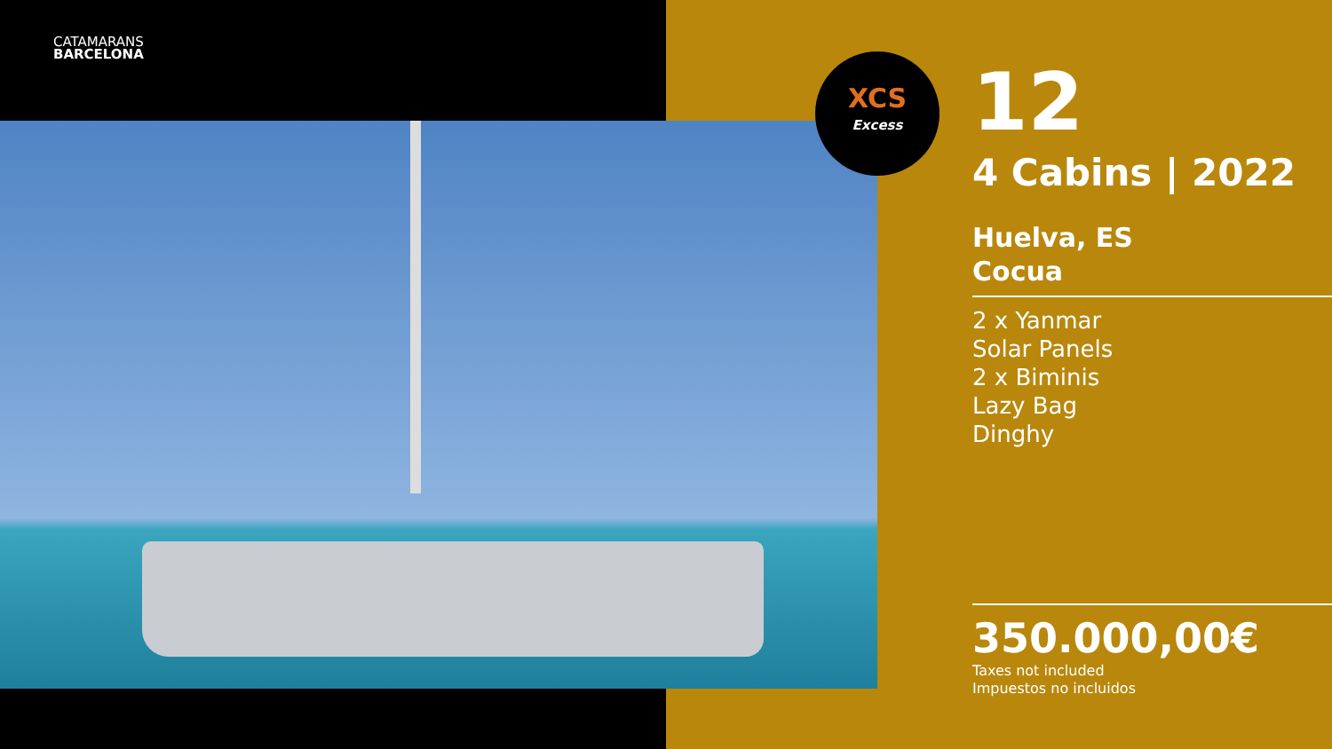CATAMARANS
BARCELONA
XCS
Excess
12
4 Cabins | 2022
Huelva, ES
Cocua
2 x Yanmar
Solar Panels
2 x Biminis
Lazy Bag
Dinghy
350.000,00€
Taxes not included
Impuestos no incluidos